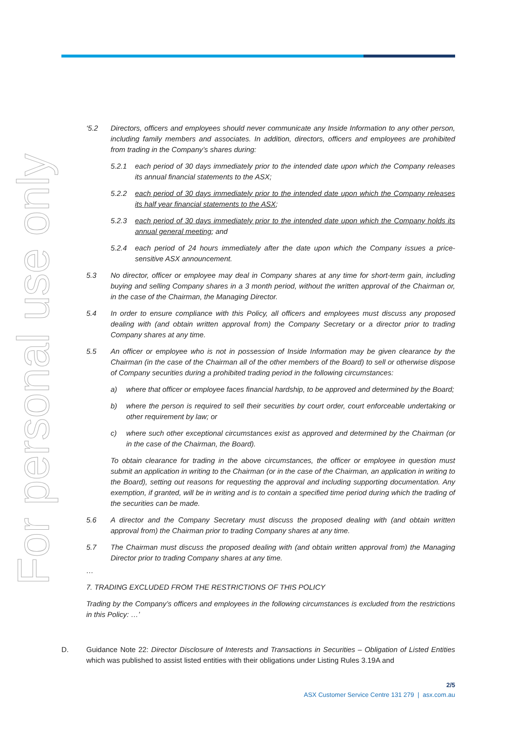For personal use only
‘5.2 Directors, officers and employees should never communicate any Inside Information to any other person, including family members and associates. In addition, directors, officers and employees are prohibited from trading in the Company’s shares during:
5.2.1 each period of 30 days immediately prior to the intended date upon which the Company releases its annual financial statements to the ASX;
5.2.2 each period of 30 days immediately prior to the intended date upon which the Company releases its half year financial statements to the ASX;
5.2.3 each period of 30 days immediately prior to the intended date upon which the Company holds its annual general meeting; and
5.2.4 each period of 24 hours immediately after the date upon which the Company issues a price-sensitive ASX announcement.
5.3 No director, officer or employee may deal in Company shares at any time for short-term gain, including buying and selling Company shares in a 3 month period, without the written approval of the Chairman or, in the case of the Chairman, the Managing Director.
5.4 In order to ensure compliance with this Policy, all officers and employees must discuss any proposed dealing with (and obtain written approval from) the Company Secretary or a director prior to trading Company shares at any time.
5.5 An officer or employee who is not in possession of Inside Information may be given clearance by the Chairman (in the case of the Chairman all of the other members of the Board) to sell or otherwise dispose of Company securities during a prohibited trading period in the following circumstances:
a) where that officer or employee faces financial hardship, to be approved and determined by the Board;
b) where the person is required to sell their securities by court order, court enforceable undertaking or other requirement by law; or
c) where such other exceptional circumstances exist as approved and determined by the Chairman (or in the case of the Chairman, the Board).
To obtain clearance for trading in the above circumstances, the officer or employee in question must submit an application in writing to the Chairman (or in the case of the Chairman, an application in writing to the Board), setting out reasons for requesting the approval and including supporting documentation. Any exemption, if granted, will be in writing and is to contain a specified time period during which the trading of the securities can be made.
5.6 A director and the Company Secretary must discuss the proposed dealing with (and obtain written approval from) the Chairman prior to trading Company shares at any time.
5.7 The Chairman must discuss the proposed dealing with (and obtain written approval from) the Managing Director prior to trading Company shares at any time.
…
7. TRADING EXCLUDED FROM THE RESTRICTIONS OF THIS POLICY
Trading by the Company’s officers and employees in the following circumstances is excluded from the restrictions in this Policy: …’
D. Guidance Note 22: Director Disclosure of Interests and Transactions in Securities – Obligation of Listed Entities which was published to assist listed entities with their obligations under Listing Rules 3.19A and
2/5
ASX Customer Service Centre 131 279 | asx.com.au